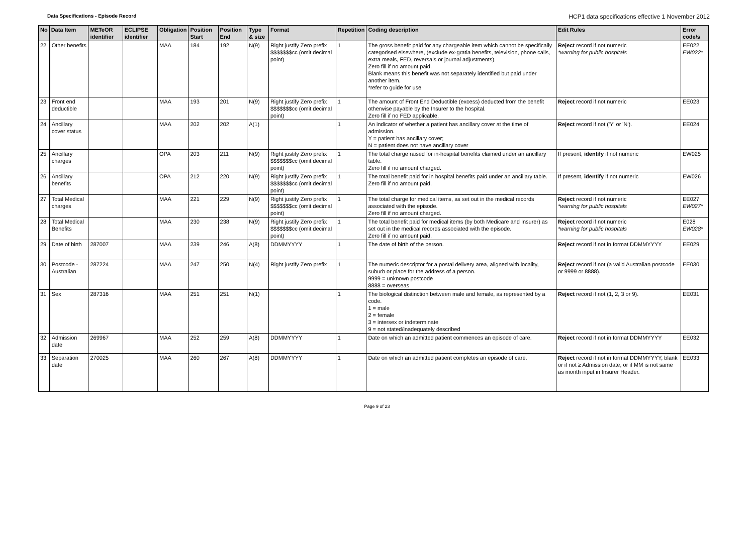Data Specifications - Episode Record
HCP1 data specifications effective 1 November 2012
| No | Data Item | METeOR identifier | ECLIPSE identifier | Obligation | Position Start | Position End | Type & size | Format | Repetition | Coding description | Edit Rules | Error code/s |
| --- | --- | --- | --- | --- | --- | --- | --- | --- | --- | --- | --- | --- |
| 22 | Other benefits | | | MAA | 184 | 192 | N(9) | Right justify Zero prefix $$$$$$$cc (omit decimal point) | 1 | The gross benefit paid for any chargeable item which cannot be specifically categorised elsewhere, (exclude ex-gratia benefits, television, phone calls, extra meals, FED, reversals or journal adjustments). Zero fill if no amount paid. Blank means this benefit was not separately identified but paid under another item. *refer to guide for use | Reject record if not numeric *warning for public hospitals | EE022 EW022* |
| 23 | Front end deductible | | | MAA | 193 | 201 | N(9) | Right justify Zero prefix $$$$$$$cc (omit decimal point) | 1 | The amount of Front End Deductible (excess) deducted from the benefit otherwise payable by the Insurer to the hospital. Zero fill if no FED applicable. | Reject record if not numeric | EE023 |
| 24 | Ancillary cover status | | | MAA | 202 | 202 | A(1) | | 1 | An indicator of whether a patient has ancillary cover at the time of admission. Y = patient has ancillary cover; N = patient does not have ancillary cover | Reject record if not ('Y' or 'N'). | EE024 |
| 25 | Ancillary charges | | | OPA | 203 | 211 | N(9) | Right justify Zero prefix $$$$$$$cc (omit decimal point) | 1 | The total charge raised for in-hospital benefits claimed under an ancillary table. Zero fill if no amount charged. | If present, identify if not numeric | EW025 |
| 26 | Ancillary benefits | | | OPA | 212 | 220 | N(9) | Right justify Zero prefix $$$$$$$cc (omit decimal point) | 1 | The total benefit paid for in hospital benefits paid under an ancillary table. Zero fill if no amount paid. | If present, identify if not numeric | EW026 |
| 27 | Total Medical charges | | | MAA | 221 | 229 | N(9) | Right justify Zero prefix $$$$$$$cc (omit decimal point) | 1 | The total charge for medical items, as set out in the medical records associated with the episode. Zero fill if no amount charged. | Reject record if not numeric *warning for public hospitals | EE027 EW027* |
| 28 | Total Medical Benefits | | | MAA | 230 | 238 | N(9) | Right justify Zero prefix $$$$$$$cc (omit decimal point) | 1 | The total benefit paid for medical items (by both Medicare and Insurer) as set out in the medical records associated with the episode. Zero fill if no amount paid. | Reject record if not numeric *warning for public hospitals | E028 EW028* |
| 29 | Date of birth | 287007 | | MAA | 239 | 246 | A(8) | DDMMYYYY | 1 | The date of birth of the person. | Reject record if not in format DDMMYYYY | EE029 |
| 30 | Postcode - Australian | 287224 | | MAA | 247 | 250 | N(4) | Right justify Zero prefix | 1 | The numeric descriptor for a postal delivery area, aligned with locality, suburb or place for the address of a person. 9999 = unknown postcode 8888 = overseas | Reject record if not (a valid Australian postcode or 9999 or 8888). | EE030 |
| 31 | Sex | 287316 | | MAA | 251 | 251 | N(1) | | 1 | The biological distinction between male and female, as represented by a code. 1 = male 2 = female 3 = intersex or indeterminate 9 = not stated/inadequately described | Reject record if not (1, 2, 3 or 9). | EE031 |
| 32 | Admission date | 269967 | | MAA | 252 | 259 | A(8) | DDMMYYYY | 1 | Date on which an admitted patient commences an episode of care. | Reject record if not in format DDMMYYYY | EE032 |
| 33 | Separation date | 270025 | | MAA | 260 | 267 | A(8) | DDMMYYYY | 1 | Date on which an admitted patient completes an episode of care. | Reject record if not in format DDMMYYYY, blank or if not ≥ Admission date, or if MM is not same as month input in Insurer Header. | EE033 |
Page 9 of 23